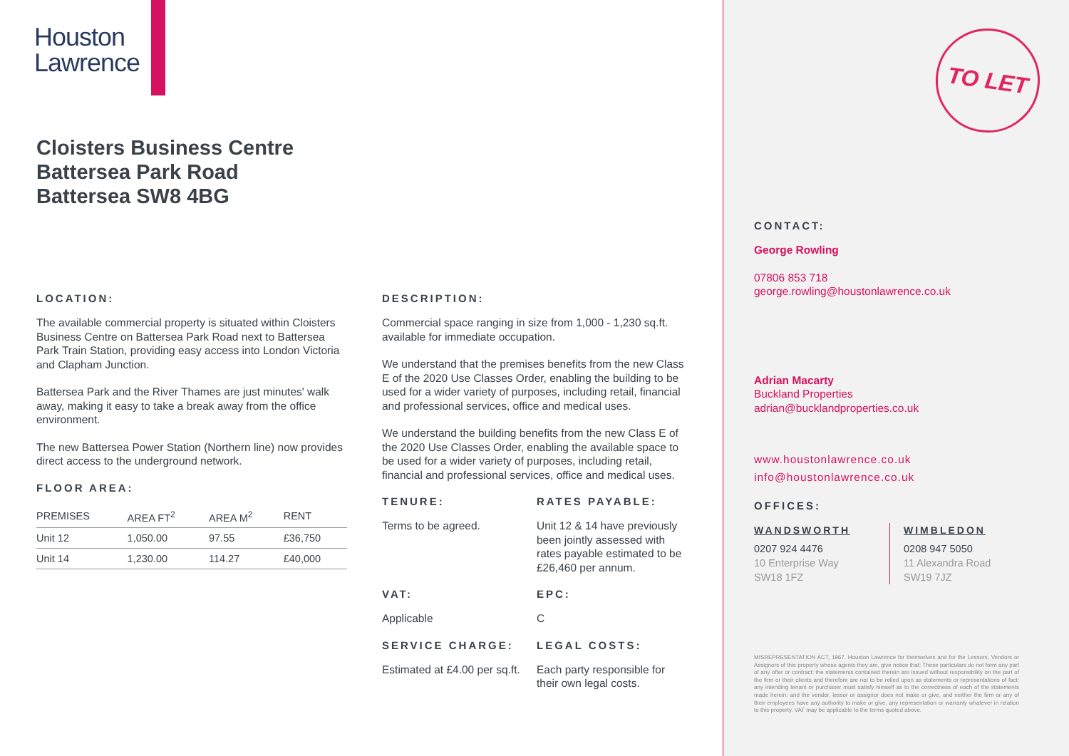Houston
Lawrence
Cloisters Business Centre
Battersea Park Road
Battersea SW8 4BG
LOCATION:
The available commercial property is situated within Cloisters Business Centre on Battersea Park Road next to Battersea Park Train Station, providing easy access into London Victoria and Clapham Junction.
Battersea Park and the River Thames are just minutes' walk away, making it easy to take a break away from the office environment.
The new Battersea Power Station (Northern line) now provides direct access to the underground network.
FLOOR AREA:
| PREMISES | AREA FT<sup>2</sup> | AREA M<sup>2</sup> | RENT |
| --- | --- | --- | --- |
| Unit 12 | 1,050.00 | 97.55 | £36,750 |
| Unit 14 | 1,230.00 | 114.27 | £40,000 |
DESCRIPTION:
Commercial space ranging in size from 1,000 - 1,230 sq.ft. available for immediate occupation.
We understand that the premises benefits from the new Class E of the 2020 Use Classes Order, enabling the building to be used for a wider variety of purposes, including retail, financial and professional services, office and medical uses.
We understand the building benefits from the new Class E of the 2020 Use Classes Order, enabling the available space to be used for a wider variety of purposes, including retail, financial and professional services, office and medical uses.
TENURE:
Terms to be agreed.
RATES PAYABLE:
Unit 12 & 14 have previously been jointly assessed with rates payable estimated to be £26,460 per annum.
VAT:
Applicable
EPC:
C
SERVICE CHARGE:
Estimated at £4.00 per sq.ft.
LEGAL COSTS:
Each party responsible for their own legal costs.
TO LET
CONTACT:
George Rowling
07806 853 718
george.rowling@houstonlawrence.co.uk
Adrian Macarty
Buckland Properties
adrian@bucklandproperties.co.uk
www.houstonlawrence.co.uk
info@houstonlawrence.co.uk
OFFICES:
WANDSWORTH
0207 924 4476
10 Enterprise Way
SW18 1FZ
WIMBLEDON
0208 947 5050
11 Alexandra Road
SW19 7JZ
MISREPRESENTATION ACT, 1967. Houston Lawrence for themselves and for the Lessors, Vendors or Assignors of this property whose agents they are, give notice that: These particulars do not form any part of any offer or contract: the statements contained therein are issued without responsibility on the part of the firm or their clients and therefore are not to be relied upon as statements or representations of fact: any intending tenant or purchaser must satisfy himself as to the correctness of each of the statements made herein: and the vendor, lessor or assignor does not make or give, and neither the firm or any of their employees have any authority to make or give, any representation or warranty whatever in relation to this property. VAT may be applicable to the terms quoted above.